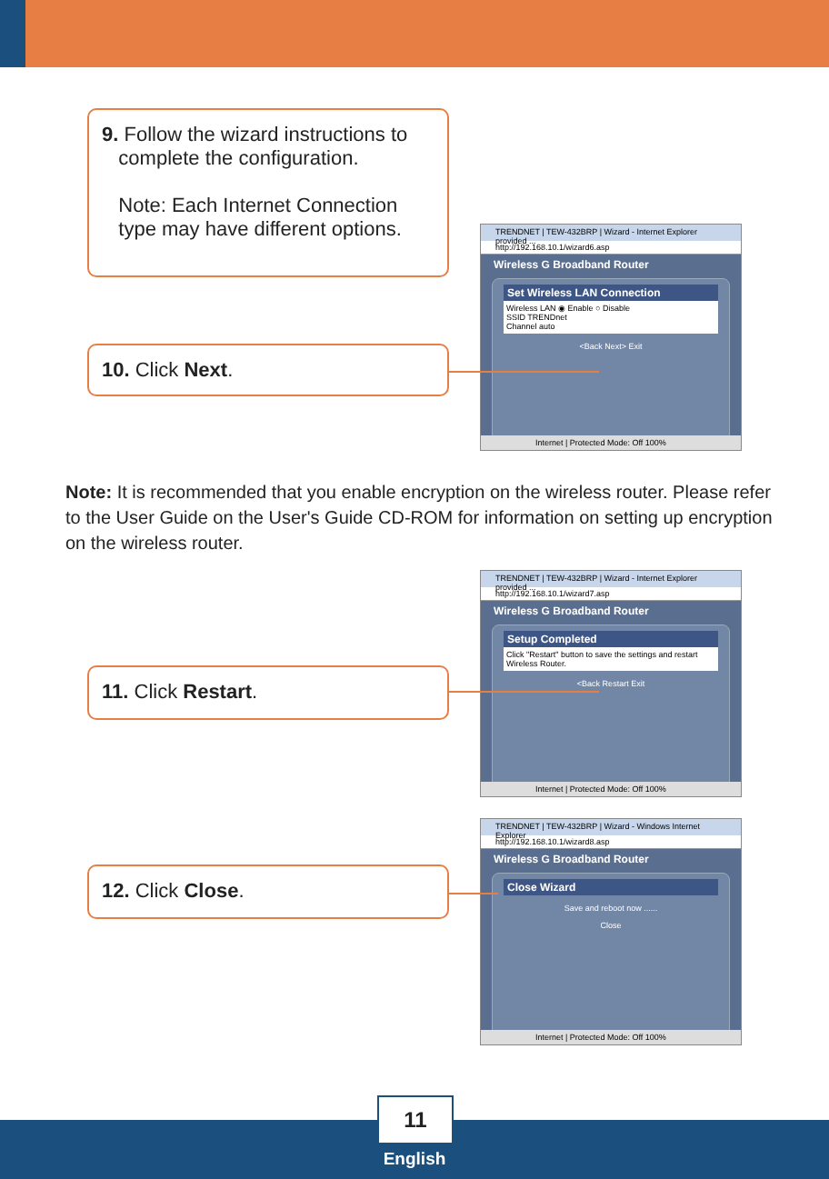9. Follow the wizard instructions to
complete the configuration.
Note: Each Internet Connection
type may have different options.
TRENDNET | TEW-432BRP | Wizard - Internet Explorer provided ...
http://192.168.10.1/wizard6.asp
Wireless G Broadband Router
Set Wireless LAN Connection
Wireless LAN ◉ Enable ○ Disable
SSID TRENDnet
Channel auto
<Back Next> Exit
Internet | Protected Mode: Off 100%
10. Click Next.
Note: It is recommended that you enable encryption on the wireless router. Please refer to the User Guide on the User's Guide CD-ROM for information on setting up encryption on the wireless router.
TRENDNET | TEW-432BRP | Wizard - Internet Explorer provided ...
http://192.168.10.1/wizard7.asp
Wireless G Broadband Router
Setup Completed
Click "Restart" button to save the settings and restart Wireless Router.
<Back Restart Exit
Internet | Protected Mode: Off 100%
11. Click Restart.
TRENDNET | TEW-432BRP | Wizard - Windows Internet Explorer
http://192.168.10.1/wizard8.asp
Wireless G Broadband Router
Close Wizard
Save and reboot now ......
Close
Internet | Protected Mode: Off 100%
12. Click Close.
11
English